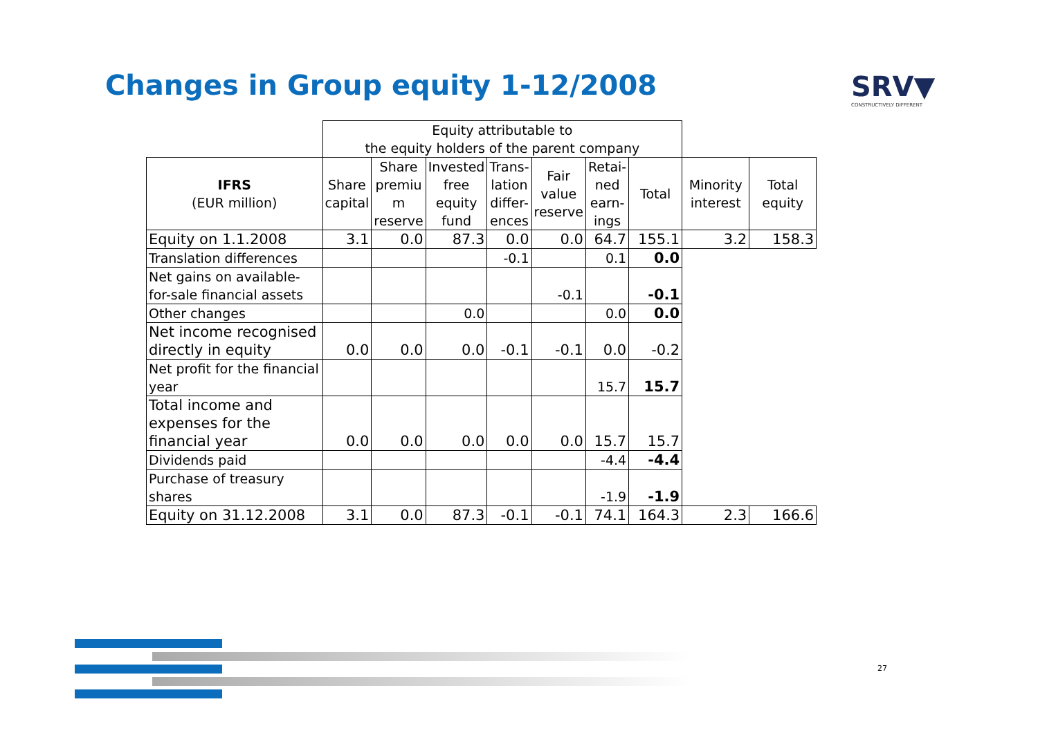Changes in Group equity 1-12/2008
SRV▼
CONSTRUCTIVELY DIFFERENT
| | Equity attributable to the equity holders of the parent company | | | | | | | | |
| IFRS (EUR million) | Share capital | Share premiu m reserve | Invested free equity fund | Trans- lation differ- ences | Fair value reserve | Retai- ned earn- ings | Total | Minority interest | Total equity |
| Equity on 1.1.2008 | 3.1 | 0.0 | 87.3 | 0.0 | 0.0 | 64.7 | 155.1 | 3.2 | 158.3 |
| Translation differences | | | | -0.1 | | 0.1 | 0.0 | | |
| Net gains on available- for-sale financial assets | | | | | -0.1 | | -0.1 | | |
| Other changes | | | 0.0 | | | 0.0 | 0.0 | | |
| Net income recognised directly in equity | 0.0 | 0.0 | 0.0 | -0.1 | -0.1 | 0.0 | -0.2 | | |
| Net profit for the financial year | | | | | | 15.7 | 15.7 | | |
| Total income and expenses for the financial year | 0.0 | 0.0 | 0.0 | 0.0 | 0.0 | 15.7 | 15.7 | | |
| Dividends paid | | | | | | -4.4 | -4.4 | | |
| Purchase of treasury shares | | | | | | -1.9 | -1.9 | | |
| Equity on 31.12.2008 | 3.1 | 0.0 | 87.3 | -0.1 | -0.1 | 74.1 | 164.3 | 2.3 | 166.6 |
27